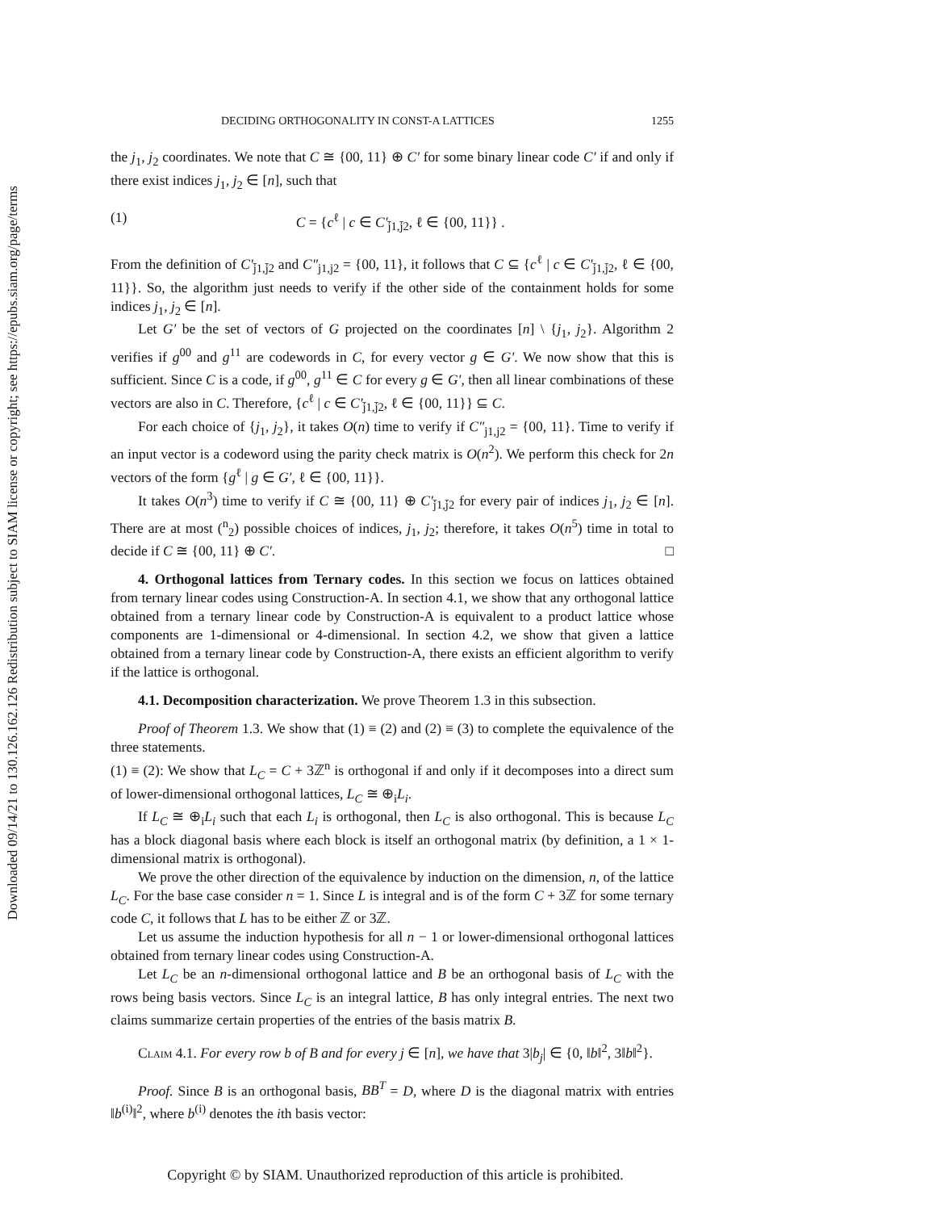Downloaded 09/14/21 to 130.126.162.126 Redistribution subject to SIAM license or copyright; see https://epubs.siam.org/page/terms
DECIDING ORTHOGONALITY IN CONST-A LATTICES 1255
the j<sub>1</sub>, j<sub>2</sub> coordinates. We note that C ≅ {00, 11} ⊕ C′ for some binary linear code C′ if and only if there exist indices j<sub>1</sub>, j<sub>2</sub> ∈ [n], such that
(1) C = {c<sup>ℓ</sup> | c ∈ C′<sub>j̄1,j̄2</sub>, ℓ ∈ {00, 11}} .
From the definition of C′<sub>j̄1,j̄2</sub> and C″<sub>j1,j2</sub> = {00, 11}, it follows that C ⊆ {c<sup>ℓ</sup> | c ∈ C′<sub>j̄1,j̄2</sub>, ℓ ∈ {00, 11}}. So, the algorithm just needs to verify if the other side of the containment holds for some indices j<sub>1</sub>, j<sub>2</sub> ∈ [n].
Let G′ be the set of vectors of G projected on the coordinates [n] \ {j<sub>1</sub>, j<sub>2</sub>}. Algorithm 2 verifies if g<sup>00</sup> and g<sup>11</sup> are codewords in C, for every vector g ∈ G′. We now show that this is sufficient. Since C is a code, if g<sup>00</sup>, g<sup>11</sup> ∈ C for every g ∈ G′, then all linear combinations of these vectors are also in C. Therefore, {c<sup>ℓ</sup> | c ∈ C′<sub>j̄1,j̄2</sub>, ℓ ∈ {00, 11}} ⊆ C.
For each choice of {j<sub>1</sub>, j<sub>2</sub>}, it takes O(n) time to verify if C″<sub>j1,j2</sub> = {00, 11}. Time to verify if an input vector is a codeword using the parity check matrix is O(n<sup>2</sup>). We perform this check for 2n vectors of the form {g<sup>ℓ</sup> | g ∈ G′, ℓ ∈ {00, 11}}.
It takes O(n<sup>3</sup>) time to verify if C ≅ {00, 11} ⊕ C′<sub>j̄1,j̄2</sub> for every pair of indices j<sub>1</sub>, j<sub>2</sub> ∈ [n]. There are at most (<sup>n</sup><sub>2</sub>) possible choices of indices, j<sub>1</sub>, j<sub>2</sub>; therefore, it takes O(n<sup>5</sup>) time in total to decide if C ≅ {00, 11} ⊕ C′. □
4. Orthogonal lattices from Ternary codes. In this section we focus on lattices obtained from ternary linear codes using Construction-A. In section 4.1, we show that any orthogonal lattice obtained from a ternary linear code by Construction-A is equivalent to a product lattice whose components are 1-dimensional or 4-dimensional. In section 4.2, we show that given a lattice obtained from a ternary linear code by Construction-A, there exists an efficient algorithm to verify if the lattice is orthogonal.
4.1. Decomposition characterization. We prove Theorem 1.3 in this subsection.
Proof of Theorem 1.3. We show that (1) ≡ (2) and (2) ≡ (3) to complete the equivalence of the three statements.
(1) ≡ (2): We show that L<sub>C</sub> = C + 3ℤ<sup>n</sup> is orthogonal if and only if it decomposes into a direct sum of lower-dimensional orthogonal lattices, L<sub>C</sub> ≅ ⊕<sub>i</sub>L<sub>i</sub>.
If L<sub>C</sub> ≅ ⊕<sub>i</sub>L<sub>i</sub> such that each L<sub>i</sub> is orthogonal, then L<sub>C</sub> is also orthogonal. This is because L<sub>C</sub> has a block diagonal basis where each block is itself an orthogonal matrix (by definition, a 1 × 1-dimensional matrix is orthogonal).
We prove the other direction of the equivalence by induction on the dimension, n, of the lattice L<sub>C</sub>. For the base case consider n = 1. Since L is integral and is of the form C + 3ℤ for some ternary code C, it follows that L has to be either ℤ or 3ℤ.
Let us assume the induction hypothesis for all n − 1 or lower-dimensional orthogonal lattices obtained from ternary linear codes using Construction-A.
Let L<sub>C</sub> be an n-dimensional orthogonal lattice and B be an orthogonal basis of L<sub>C</sub> with the rows being basis vectors. Since L<sub>C</sub> is an integral lattice, B has only integral entries. The next two claims summarize certain properties of the entries of the basis matrix B.
Claim 4.1. For every row b of B and for every j ∈ [n], we have that 3|b<sub>j</sub>| ∈ {0, ‖b‖<sup>2</sup>, 3‖b‖<sup>2</sup>}.
Proof. Since B is an orthogonal basis, BB<sup>T</sup> = D, where D is the diagonal matrix with entries ‖b<sup>(i)</sup>‖<sup>2</sup>, where b<sup>(i)</sup> denotes the ith basis vector:
Copyright © by SIAM. Unauthorized reproduction of this article is prohibited.